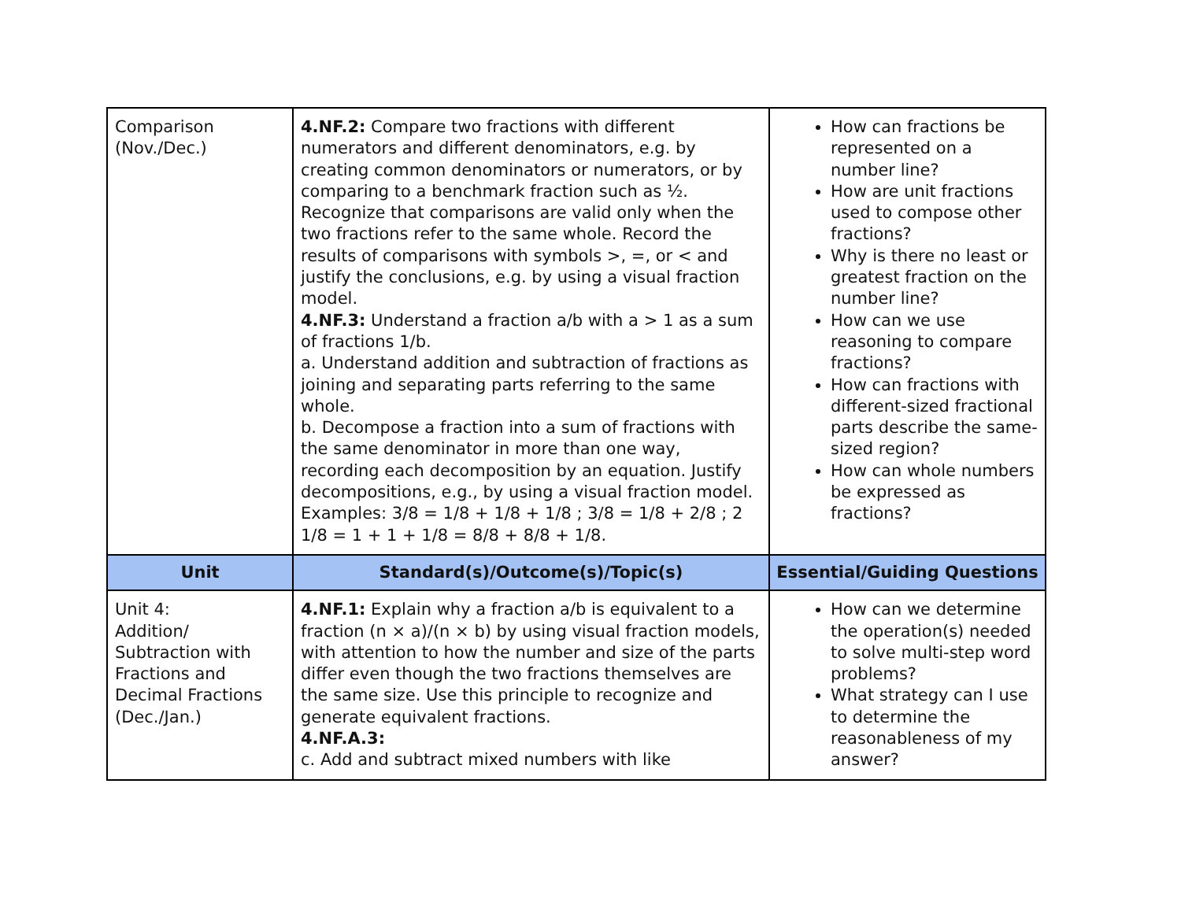| Comparison (Nov./Dec.) | 4.NF.2: Compare two fractions with different numerators and different denominators, e.g. by creating common denominators or numerators, or by comparing to a benchmark fraction such as ½. Recognize that comparisons are valid only when the two fractions refer to the same whole. Record the results of comparisons with symbols >, =, or < and justify the conclusions, e.g. by using a visual fraction model. 4.NF.3: Understand a fraction a/b with a > 1 as a sum of fractions 1/b. a. Understand addition and subtraction of fractions as joining and separating parts referring to the same whole. b. Decompose a fraction into a sum of fractions with the same denominator in more than one way, recording each decomposition by an equation. Justify decompositions, e.g., by using a visual fraction model. Examples: 3/8 = 1/8 + 1/8 + 1/8 ; 3/8 = 1/8 + 2/8 ; 2 1/8 = 1 + 1 + 1/8 = 8/8 + 8/8 + 1/8. | How can fractions be represented on a number line? How are unit fractions used to compose other fractions? Why is there no least or greatest fraction on the number line? How can we use reasoning to compare fractions? How can fractions with different-sized fractional parts describe the same-sized region? How can whole numbers be expressed as fractions? |
| Unit | Standard(s)/Outcome(s)/Topic(s) | Essential/Guiding Questions |
| Unit 4: Addition/ Subtraction with Fractions and Decimal Fractions (Dec./Jan.) | 4.NF.1: Explain why a fraction a/b is equivalent to a fraction (n × a)/(n × b) by using visual fraction models, with attention to how the number and size of the parts differ even though the two fractions themselves are the same size. Use this principle to recognize and generate equivalent fractions. 4.NF.A.3: c. Add and subtract mixed numbers with like | How can we determine the operation(s) needed to solve multi-step word problems? What strategy can I use to determine the reasonableness of my answer? |